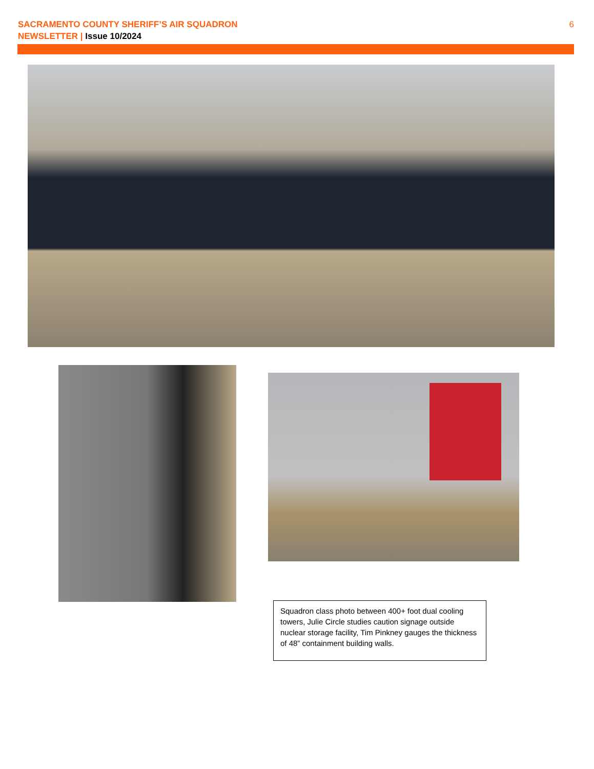SACRAMENTO COUNTY SHERIFF’S AIR SQUADRON
NEWSLETTER | Issue 10/2024
6
Squadron class photo between 400+ foot dual cooling towers, Julie Circle studies caution signage outside nuclear storage facility, Tim Pinkney gauges the thickness of 48” containment building walls.